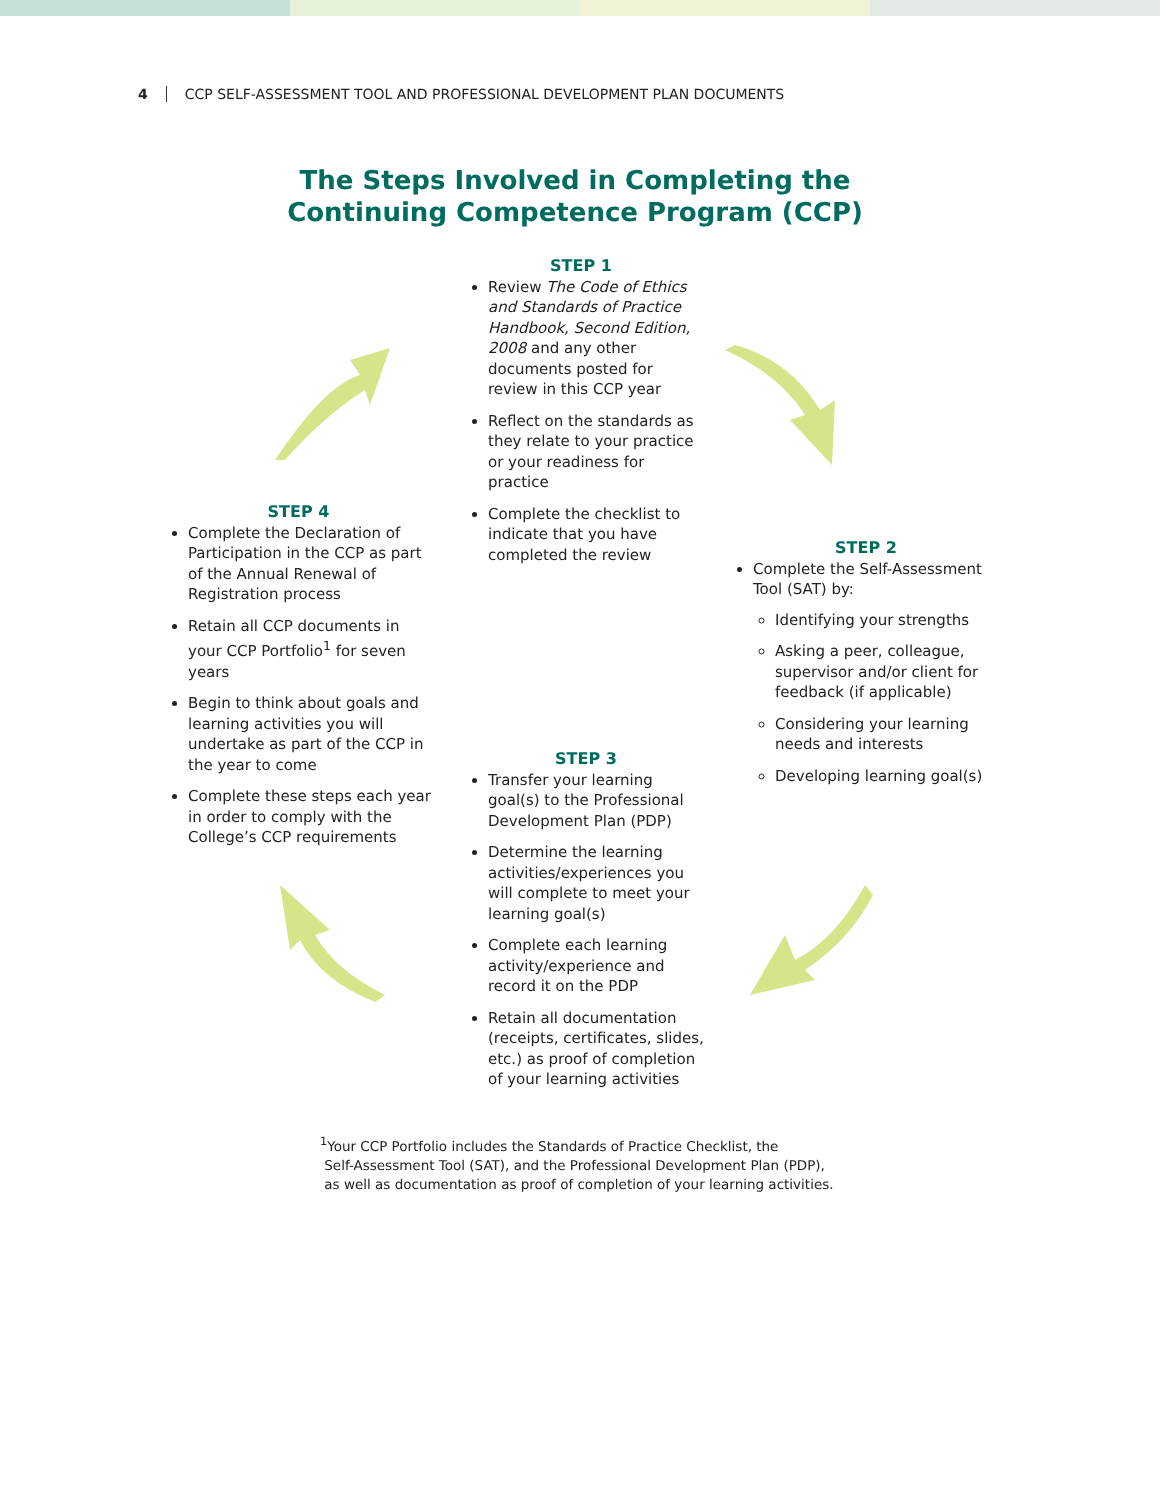4 CCP SELF-ASSESSMENT TOOL AND PROFESSIONAL DEVELOPMENT PLAN DOCUMENTS
The Steps Involved in Completing the
Continuing Competence Program (CCP)
STEP 1
Review The Code of Ethics and Standards of Practice Handbook, Second Edition, 2008 and any other documents posted for review in this CCP year
Reflect on the standards as they relate to your practice or your readiness for practice
Complete the checklist to indicate that you have completed the review
STEP 2
Complete the Self-Assessment Tool (SAT) by:
Identifying your strengths
Asking a peer, colleague, supervisor and/or client for feedback (if applicable)
Considering your learning needs and interests
Developing learning goal(s)
STEP 3
Transfer your learning goal(s) to the Professional Development Plan (PDP)
Determine the learning activities/experiences you will complete to meet your learning goal(s)
Complete each learning activity/experience and record it on the PDP
Retain all documentation (receipts, certificates, slides, etc.) as proof of completion of your learning activities
STEP 4
Complete the Declaration of Participation in the CCP as part of the Annual Renewal of Registration process
Retain all CCP documents in your CCP Portfolio<sup>1</sup> for seven years
Begin to think about goals and learning activities you will undertake as part of the CCP in the year to come
Complete these steps each year in order to comply with the College’s CCP requirements
<sup>1</sup> Your CCP Portfolio includes the Standards of Practice Checklist, the
Self-Assessment Tool (SAT), and the Professional Development Plan (PDP),
as well as documentation as proof of completion of your learning activities.